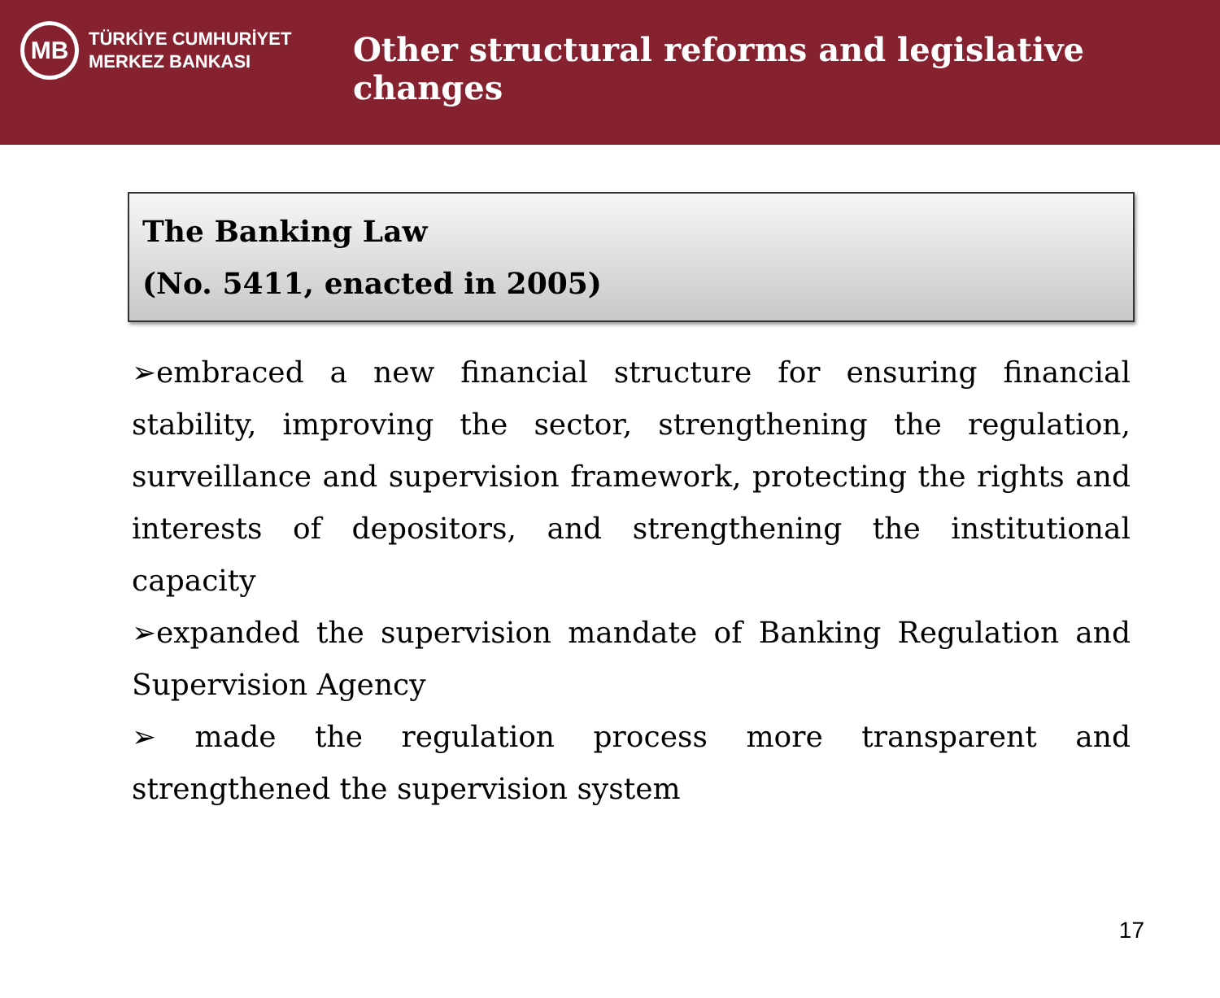MB
TÜRKİYE CUMHURİYET
MERKEZ BANKASI
Other structural reforms and legislative changes
The Banking Law
(No. 5411, enacted in 2005)
➢embraced a new financial structure for ensuring financial stability, improving the sector, strengthening the regulation, surveillance and supervision framework, protecting the rights and interests of depositors, and strengthening the institutional capacity
➢expanded the supervision mandate of Banking Regulation and Supervision Agency
➢ made the regulation process more transparent and strengthened the supervision system
17